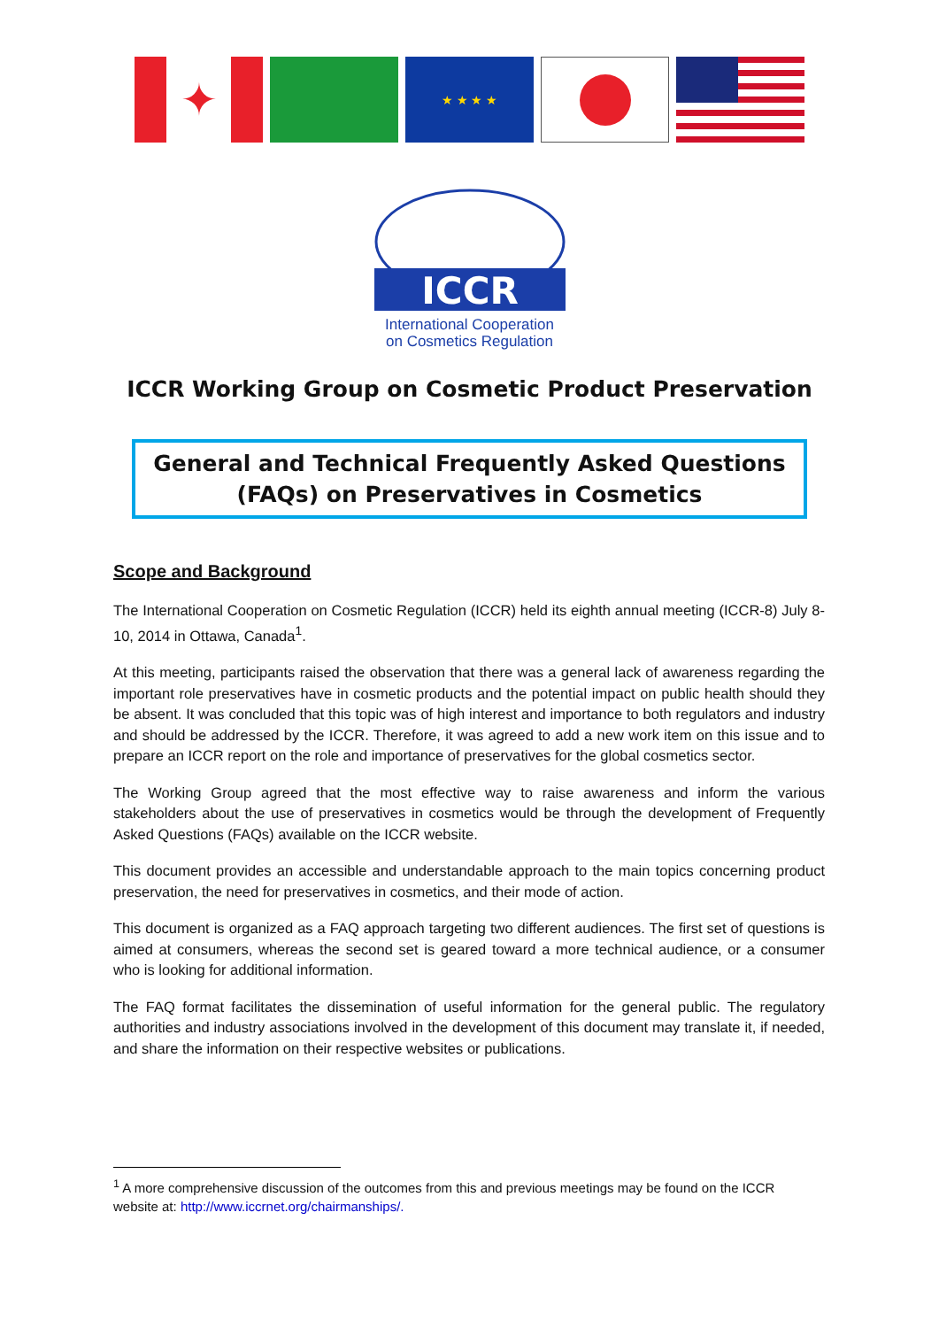✦
★ ★ ★ ★
ICCR
International Cooperation
on Cosmetics Regulation
ICCR Working Group on Cosmetic Product Preservation
General and Technical Frequently Asked Questions
(FAQs) on Preservatives in Cosmetics
Scope and Background
The International Cooperation on Cosmetic Regulation (ICCR) held its eighth annual meeting (ICCR-8) July 8-10, 2014 in Ottawa, Canada<sup>1</sup>.
At this meeting, participants raised the observation that there was a general lack of awareness regarding the important role preservatives have in cosmetic products and the potential impact on public health should they be absent. It was concluded that this topic was of high interest and importance to both regulators and industry and should be addressed by the ICCR. Therefore, it was agreed to add a new work item on this issue and to prepare an ICCR report on the role and importance of preservatives for the global cosmetics sector.
The Working Group agreed that the most effective way to raise awareness and inform the various stakeholders about the use of preservatives in cosmetics would be through the development of Frequently Asked Questions (FAQs) available on the ICCR website.
This document provides an accessible and understandable approach to the main topics concerning product preservation, the need for preservatives in cosmetics, and their mode of action.
This document is organized as a FAQ approach targeting two different audiences. The first set of questions is aimed at consumers, whereas the second set is geared toward a more technical audience, or a consumer who is looking for additional information.
The FAQ format facilitates the dissemination of useful information for the general public. The regulatory authorities and industry associations involved in the development of this document may translate it, if needed, and share the information on their respective websites or publications.
<sup>1</sup> A more comprehensive discussion of the outcomes from this and previous meetings may be found on the ICCR website at: http://www.iccrnet.org/chairmanships/.